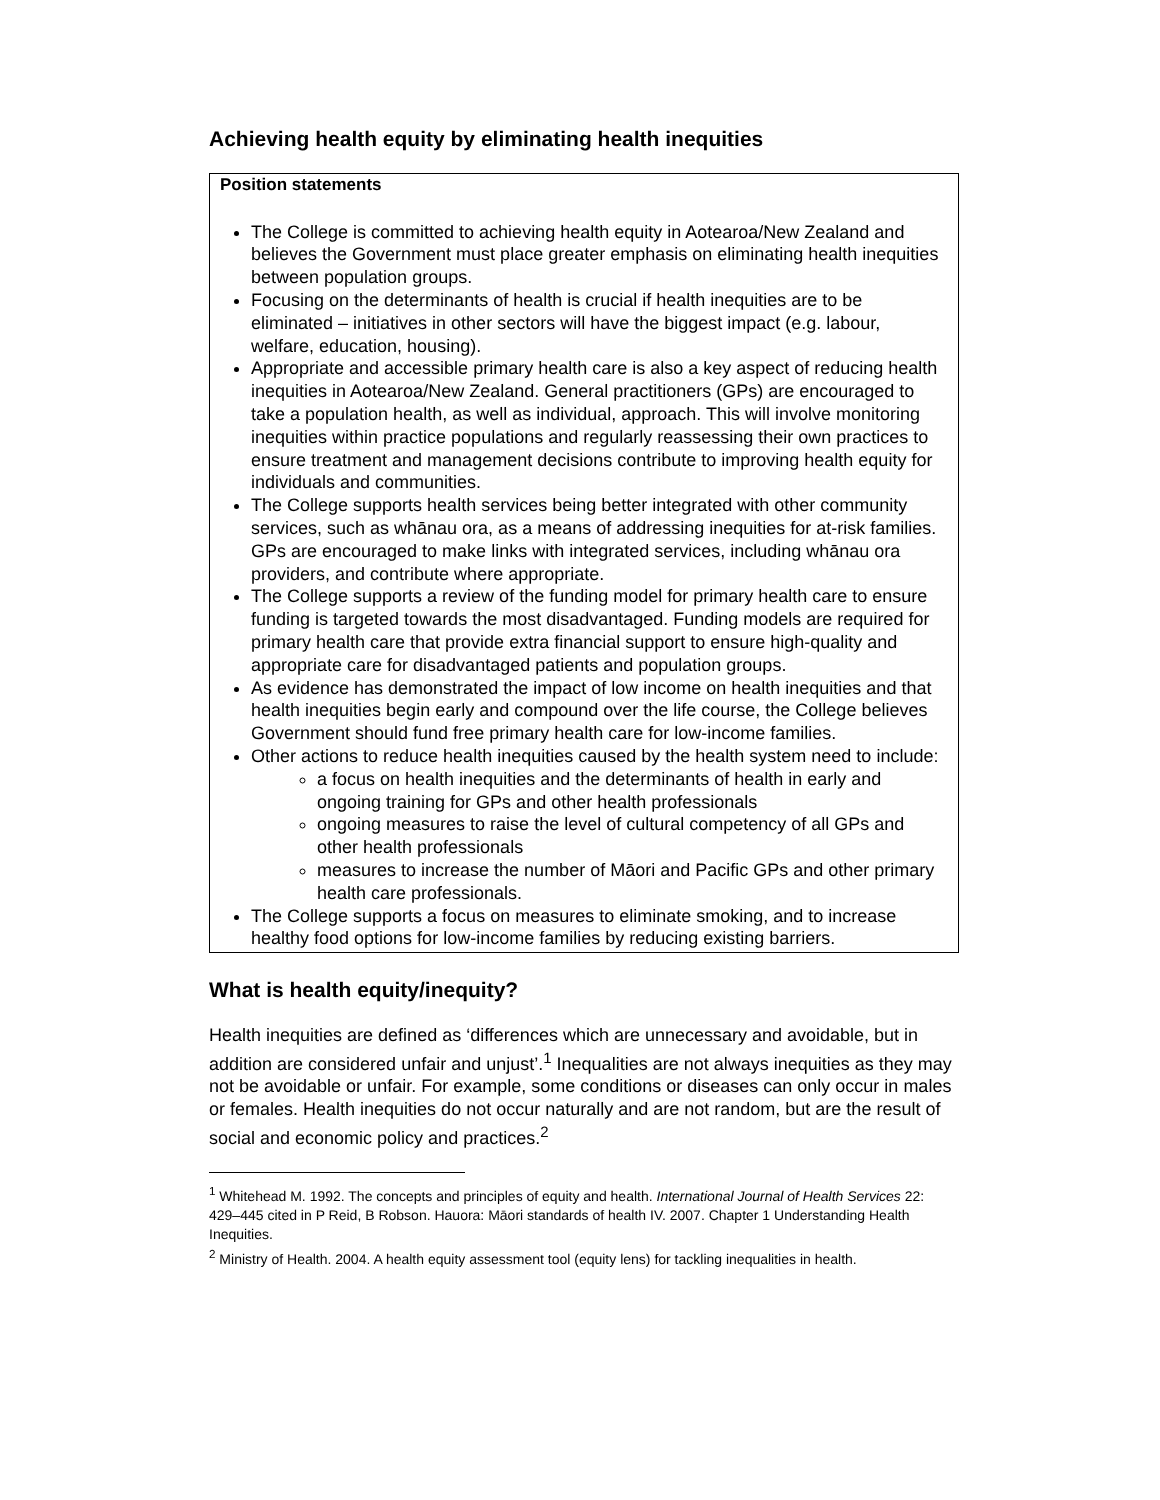Achieving health equity by eliminating health inequities
Position statements
The College is committed to achieving health equity in Aotearoa/New Zealand and believes the Government must place greater emphasis on eliminating health inequities between population groups.
Focusing on the determinants of health is crucial if health inequities are to be eliminated – initiatives in other sectors will have the biggest impact (e.g. labour, welfare, education, housing).
Appropriate and accessible primary health care is also a key aspect of reducing health inequities in Aotearoa/New Zealand. General practitioners (GPs) are encouraged to take a population health, as well as individual, approach. This will involve monitoring inequities within practice populations and regularly reassessing their own practices to ensure treatment and management decisions contribute to improving health equity for individuals and communities.
The College supports health services being better integrated with other community services, such as whānau ora, as a means of addressing inequities for at-risk families. GPs are encouraged to make links with integrated services, including whānau ora providers, and contribute where appropriate.
The College supports a review of the funding model for primary health care to ensure funding is targeted towards the most disadvantaged. Funding models are required for primary health care that provide extra financial support to ensure high-quality and appropriate care for disadvantaged patients and population groups.
As evidence has demonstrated the impact of low income on health inequities and that health inequities begin early and compound over the life course, the College believes Government should fund free primary health care for low-income families.
Other actions to reduce health inequities caused by the health system need to include:
a focus on health inequities and the determinants of health in early and ongoing training for GPs and other health professionals
ongoing measures to raise the level of cultural competency of all GPs and other health professionals
measures to increase the number of Māori and Pacific GPs and other primary health care professionals.
The College supports a focus on measures to eliminate smoking, and to increase healthy food options for low-income families by reducing existing barriers.
What is health equity/inequity?
Health inequities are defined as ‘differences which are unnecessary and avoidable, but in addition are considered unfair and unjust’.<sup>1</sup> Inequalities are not always inequities as they may not be avoidable or unfair. For example, some conditions or diseases can only occur in males or females. Health inequities do not occur naturally and are not random, but are the result of social and economic policy and practices.<sup>2</sup>
<sup>1</sup> Whitehead M. 1992. The concepts and principles of equity and health. International Journal of Health Services 22: 429–445 cited in P Reid, B Robson. Hauora: Māori standards of health IV. 2007. Chapter 1 Understanding Health Inequities.
<sup>2</sup> Ministry of Health. 2004. A health equity assessment tool (equity lens) for tackling inequalities in health.